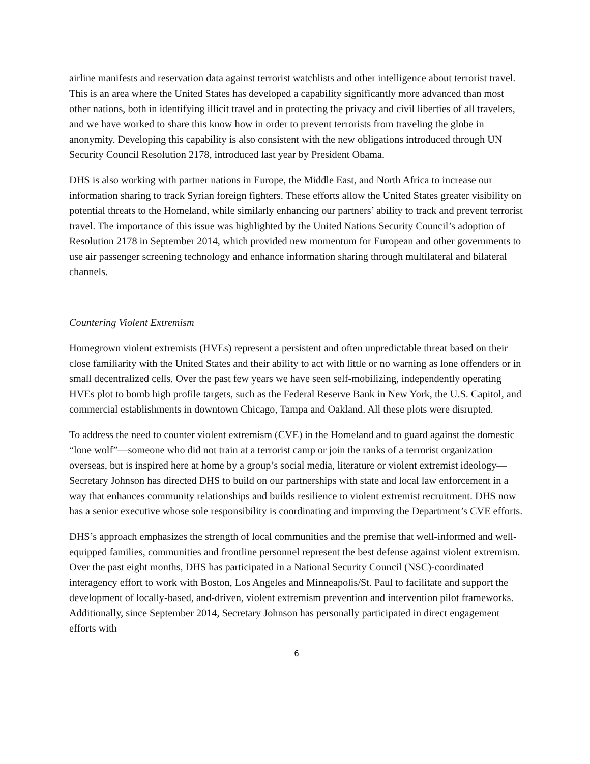airline manifests and reservation data against terrorist watchlists and other intelligence about terrorist travel. This is an area where the United States has developed a capability significantly more advanced than most other nations, both in identifying illicit travel and in protecting the privacy and civil liberties of all travelers, and we have worked to share this know how in order to prevent terrorists from traveling the globe in anonymity. Developing this capability is also consistent with the new obligations introduced through UN Security Council Resolution 2178, introduced last year by President Obama.
DHS is also working with partner nations in Europe, the Middle East, and North Africa to increase our information sharing to track Syrian foreign fighters. These efforts allow the United States greater visibility on potential threats to the Homeland, while similarly enhancing our partners’ ability to track and prevent terrorist travel. The importance of this issue was highlighted by the United Nations Security Council’s adoption of Resolution 2178 in September 2014, which provided new momentum for European and other governments to use air passenger screening technology and enhance information sharing through multilateral and bilateral channels.
Countering Violent Extremism
Homegrown violent extremists (HVEs) represent a persistent and often unpredictable threat based on their close familiarity with the United States and their ability to act with little or no warning as lone offenders or in small decentralized cells. Over the past few years we have seen self-mobilizing, independently operating HVEs plot to bomb high profile targets, such as the Federal Reserve Bank in New York, the U.S. Capitol, and commercial establishments in downtown Chicago, Tampa and Oakland. All these plots were disrupted.
To address the need to counter violent extremism (CVE) in the Homeland and to guard against the domestic “lone wolf”—someone who did not train at a terrorist camp or join the ranks of a terrorist organization overseas, but is inspired here at home by a group’s social media, literature or violent extremist ideology—Secretary Johnson has directed DHS to build on our partnerships with state and local law enforcement in a way that enhances community relationships and builds resilience to violent extremist recruitment. DHS now has a senior executive whose sole responsibility is coordinating and improving the Department’s CVE efforts.
DHS’s approach emphasizes the strength of local communities and the premise that well-informed and well-equipped families, communities and frontline personnel represent the best defense against violent extremism. Over the past eight months, DHS has participated in a National Security Council (NSC)-coordinated interagency effort to work with Boston, Los Angeles and Minneapolis/St. Paul to facilitate and support the development of locally-based, and-driven, violent extremism prevention and intervention pilot frameworks. Additionally, since September 2014, Secretary Johnson has personally participated in direct engagement efforts with
6